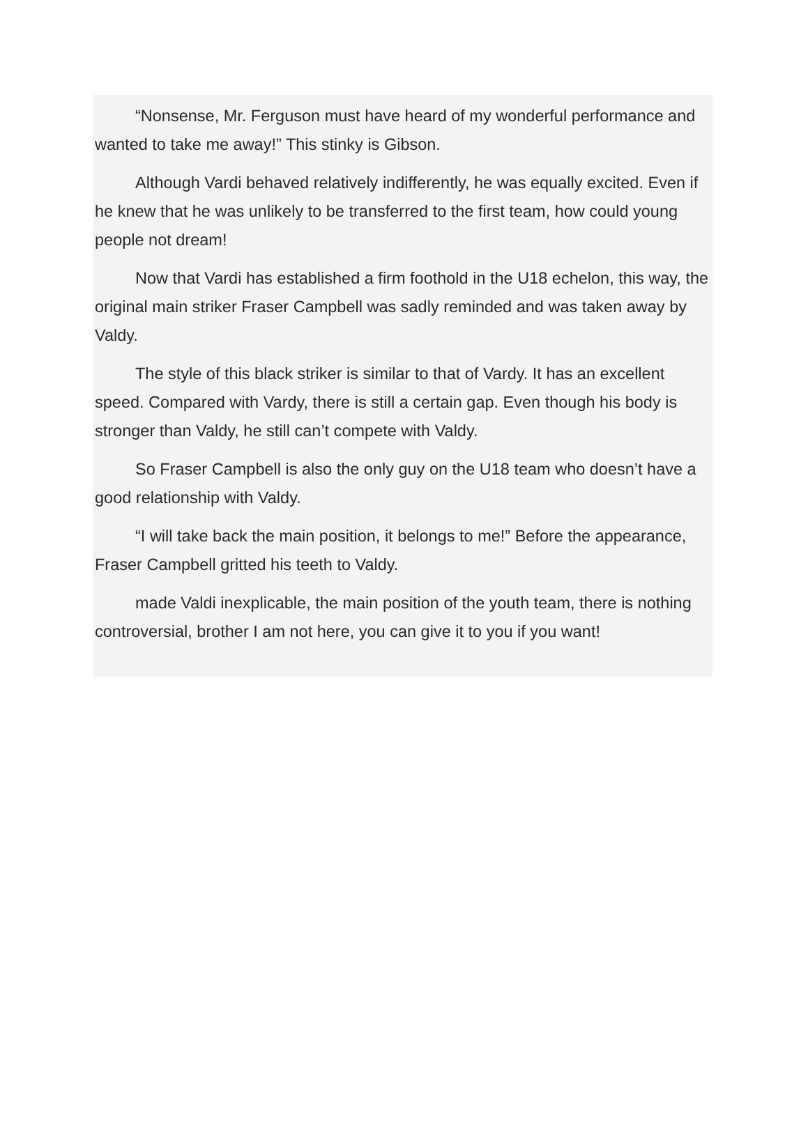“Nonsense, Mr. Ferguson must have heard of my wonderful performance and wanted to take me away!” This stinky is Gibson.
Although Vardi behaved relatively indifferently, he was equally excited. Even if he knew that he was unlikely to be transferred to the first team, how could young people not dream!
Now that Vardi has established a firm foothold in the U18 echelon, this way, the original main striker Fraser Campbell was sadly reminded and was taken away by Valdy.
The style of this black striker is similar to that of Vardy. It has an excellent speed. Compared with Vardy, there is still a certain gap. Even though his body is stronger than Valdy, he still can’t compete with Valdy.
So Fraser Campbell is also the only guy on the U18 team who doesn’t have a good relationship with Valdy.
“I will take back the main position, it belongs to me!” Before the appearance, Fraser Campbell gritted his teeth to Valdy.
made Valdi inexplicable, the main position of the youth team, there is nothing controversial, brother I am not here, you can give it to you if you want!